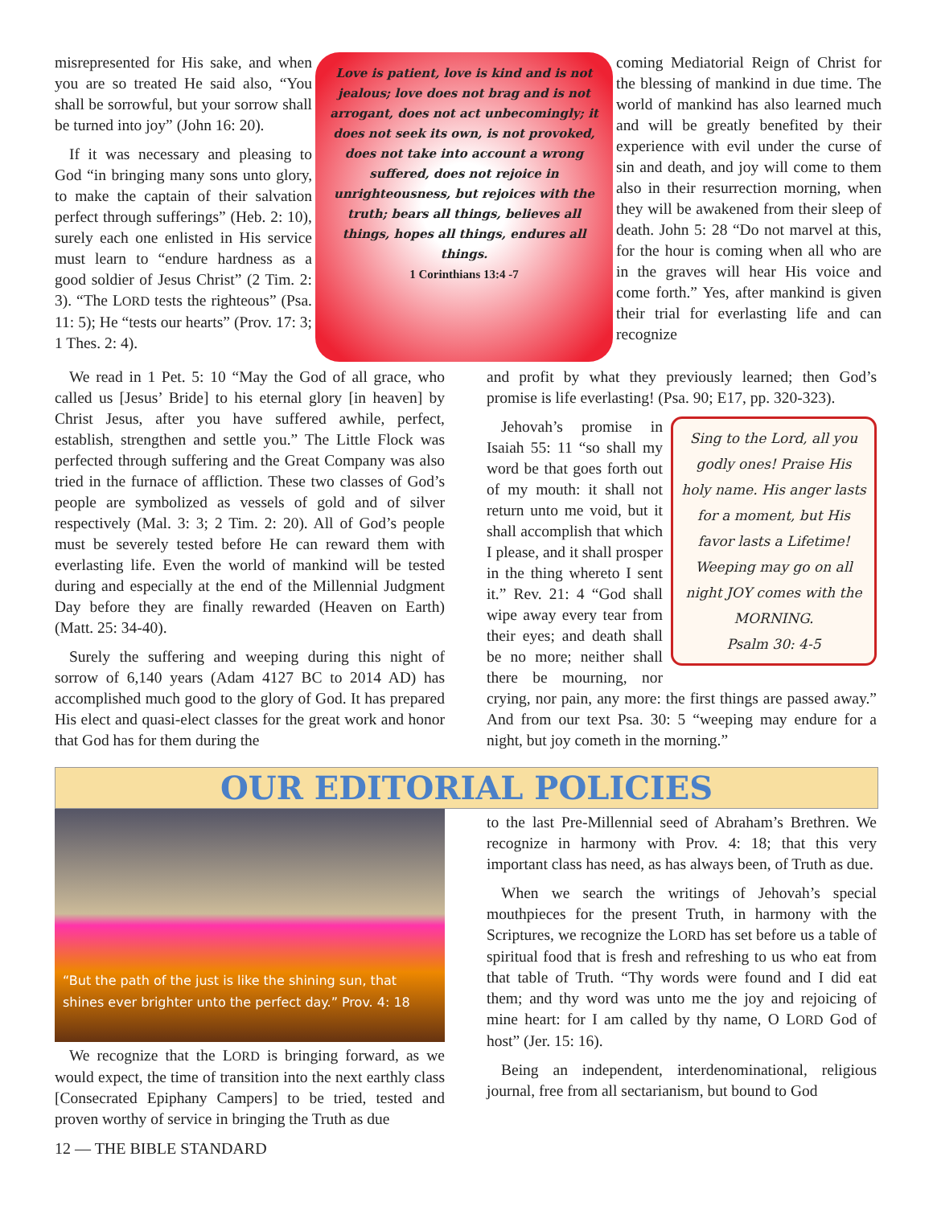misrepresented for His sake, and when you are so treated He said also, “You shall be sorrowful, but your sorrow shall be turned into joy” (John 16: 20).
If it was necessary and pleasing to God “in bringing many sons unto glory, to make the captain of their salvation perfect through sufferings” (Heb. 2: 10), surely each one enlisted in His service must learn to “endure hardness as a good soldier of Jesus Christ” (2 Tim. 2: 3). “The LORD tests the righteous” (Psa. 11: 5); He “tests our hearts” (Prov. 17: 3; 1 Thes. 2: 4).
Love is patient, love is kind and is not jealous; love does not brag and is not arrogant, does not act unbecomingly; it does not seek its own, is not provoked, does not take into account a wrong suffered, does not rejoice in unrighteousness, but rejoices with the truth; bears all things, believes all things, hopes all things, endures all things.
1 Corinthians 13:4 -7
coming Mediatorial Reign of Christ for the blessing of mankind in due time. The world of mankind has also learned much and will be greatly benefited by their experience with evil under the curse of sin and death, and joy will come to them also in their resurrection morning, when they will be awakened from their sleep of death. John 5: 28 “Do not marvel at this, for the hour is coming when all who are in the graves will hear His voice and come forth.” Yes, after mankind is given their trial for everlasting life and can recognize
We read in 1 Pet. 5: 10 “May the God of all grace, who called us [Jesus’ Bride] to his eternal glory [in heaven] by Christ Jesus, after you have suffered awhile, perfect, establish, strengthen and settle you.” The Little Flock was perfected through suffering and the Great Company was also tried in the furnace of affliction. These two classes of God’s people are symbolized as vessels of gold and of silver respectively (Mal. 3: 3; 2 Tim. 2: 20). All of God’s people must be severely tested before He can reward them with everlasting life. Even the world of mankind will be tested during and especially at the end of the Millennial Judgment Day before they are finally rewarded (Heaven on Earth) (Matt. 25: 34-40).
Surely the suffering and weeping during this night of sorrow of 6,140 years (Adam 4127 BC to 2014 AD) has accomplished much good to the glory of God. It has prepared His elect and quasi-elect classes for the great work and honor that God has for them during the
and profit by what they previously learned; then God’s promise is life everlasting! (Psa. 90; E17, pp. 320-323).
Sing to the Lord, all you godly ones! Praise His holy name. His anger lasts for a moment, but His favor lasts a Lifetime! Weeping may go on all night JOY comes with the MORNING.
Psalm 30: 4-5
Jehovah’s promise in Isaiah 55: 11 “so shall my word be that goes forth out of my mouth: it shall not return unto me void, but it shall accomplish that which I please, and it shall prosper in the thing whereto I sent it.” Rev. 21: 4 “God shall wipe away every tear from their eyes; and death shall be no more; neither shall there be mourning, nor crying, nor pain, any more: the first things are passed away.” And from our text Psa. 30: 5 “weeping may endure for a night, but joy cometh in the morning.”
OUR EDITORIAL POLICIES
“But the path of the just is like the shining sun, that shines ever brighter unto the perfect day.” Prov. 4: 18
We recognize that the LORD is bringing forward, as we would expect, the time of transition into the next earthly class [Consecrated Epiphany Campers] to be tried, tested and proven worthy of service in bringing the Truth as due
12 — THE BIBLE STANDARD
to the last Pre-Millennial seed of Abraham’s Brethren. We recognize in harmony with Prov. 4: 18; that this very important class has need, as has always been, of Truth as due.
When we search the writings of Jehovah’s special mouthpieces for the present Truth, in harmony with the Scriptures, we recognize the LORD has set before us a table of spiritual food that is fresh and refreshing to us who eat from that table of Truth. “Thy words were found and I did eat them; and thy word was unto me the joy and rejoicing of mine heart: for I am called by thy name, O LORD God of host” (Jer. 15: 16).
Being an independent, interdenominational, religious journal, free from all sectarianism, but bound to God